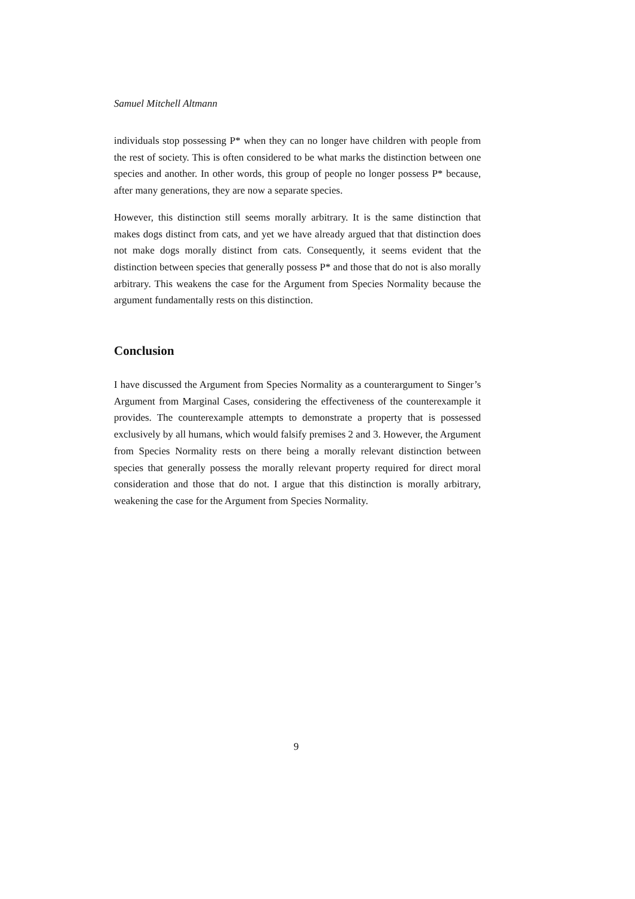Samuel Mitchell Altmann
individuals stop possessing P* when they can no longer have children with people from the rest of society. This is often considered to be what marks the distinction between one species and another. In other words, this group of people no longer possess P* because, after many generations, they are now a separate species.
However, this distinction still seems morally arbitrary. It is the same distinction that makes dogs distinct from cats, and yet we have already argued that that distinction does not make dogs morally distinct from cats. Consequently, it seems evident that the distinction between species that generally possess P* and those that do not is also morally arbitrary. This weakens the case for the Argument from Species Normality because the argument fundamentally rests on this distinction.
Conclusion
I have discussed the Argument from Species Normality as a counterargument to Singer’s Argument from Marginal Cases, considering the effectiveness of the counterexample it provides. The counterexample attempts to demonstrate a property that is possessed exclusively by all humans, which would falsify premises 2 and 3. However, the Argument from Species Normality rests on there being a morally relevant distinction between species that generally possess the morally relevant property required for direct moral consideration and those that do not. I argue that this distinction is morally arbitrary, weakening the case for the Argument from Species Normality.
9